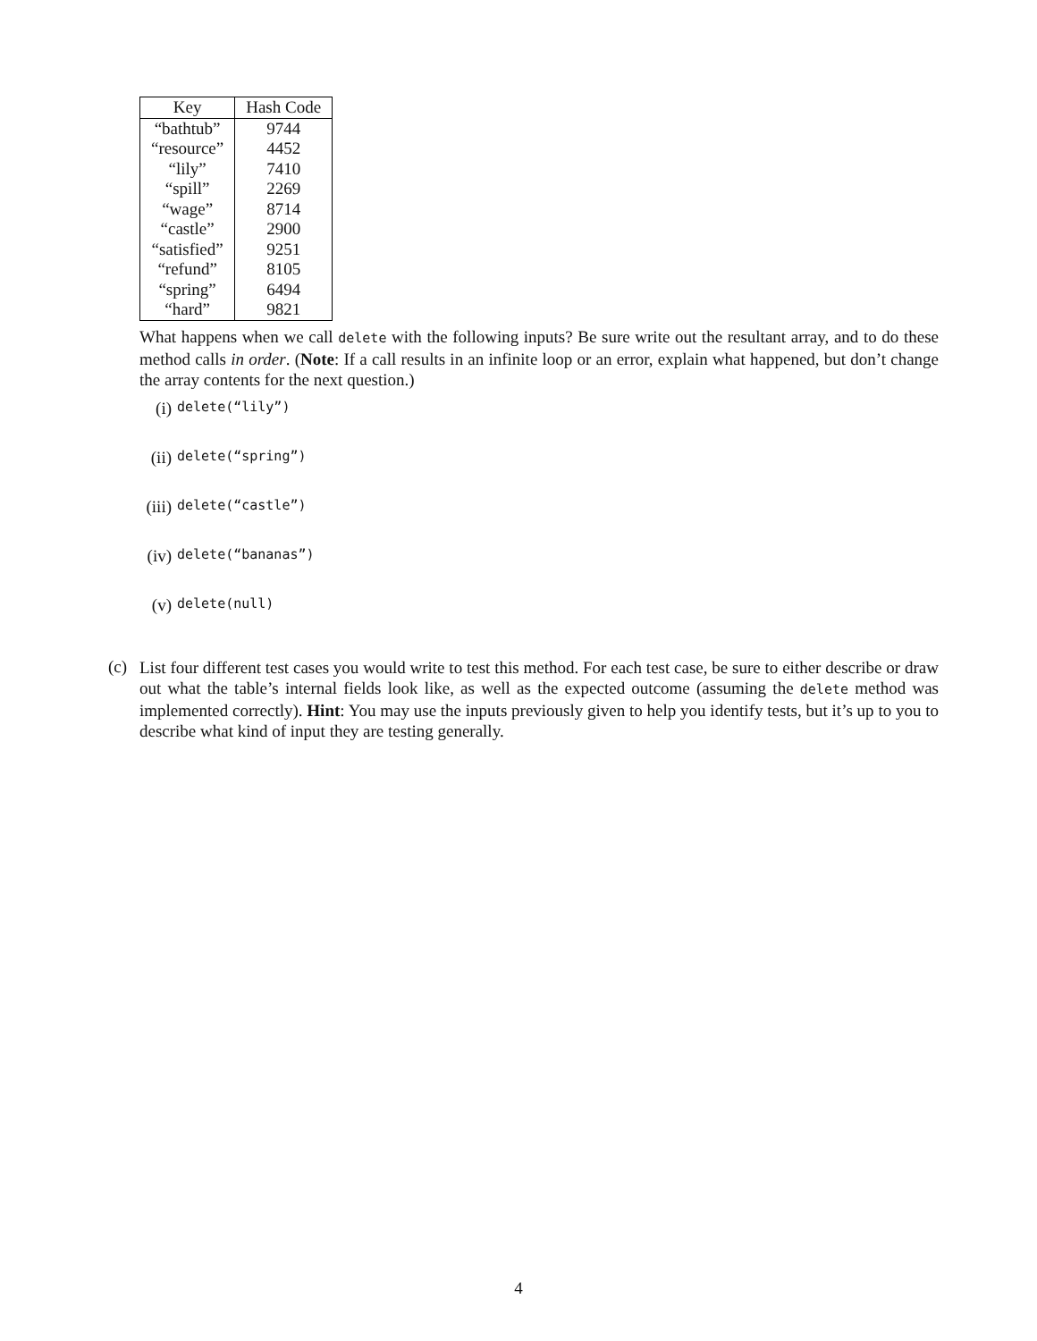| Key | Hash Code |
| --- | --- |
| “bathtub” | 9744 |
| “resource” | 4452 |
| “lily” | 7410 |
| “spill” | 2269 |
| “wage” | 8714 |
| “castle” | 2900 |
| “satisfied” | 9251 |
| “refund” | 8105 |
| “spring” | 6494 |
| “hard” | 9821 |
What happens when we call delete with the following inputs? Be sure write out the resultant array, and to do these method calls in order. (Note: If a call results in an infinite loop or an error, explain what happened, but don’t change the array contents for the next question.)
(i) delete(“lily”)
(ii) delete(“spring”)
(iii) delete(“castle”)
(iv) delete(“bananas”)
(v) delete(null)
(c)
List four different test cases you would write to test this method. For each test case, be sure to either describe or draw out what the table’s internal fields look like, as well as the expected outcome (assuming the delete method was implemented correctly). Hint: You may use the inputs previously given to help you identify tests, but it’s up to you to describe what kind of input they are testing generally.
4